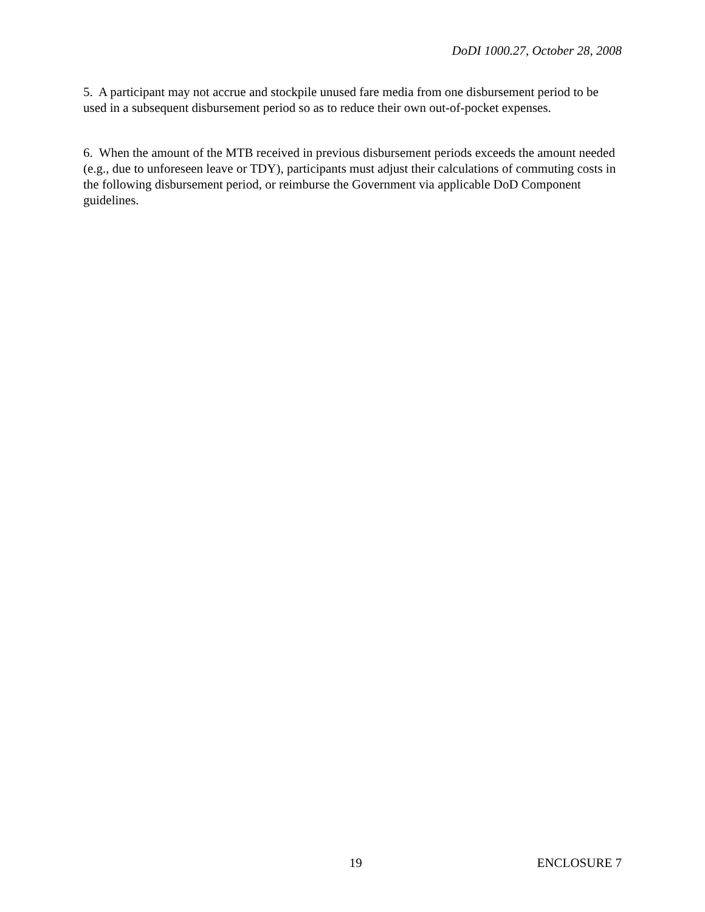DoDI 1000.27, October 28, 2008
5. A participant may not accrue and stockpile unused fare media from one disbursement period to be used in a subsequent disbursement period so as to reduce their own out-of-pocket expenses.
6. When the amount of the MTB received in previous disbursement periods exceeds the amount needed (e.g., due to unforeseen leave or TDY), participants must adjust their calculations of commuting costs in the following disbursement period, or reimburse the Government via applicable DoD Component guidelines.
19 ENCLOSURE 7